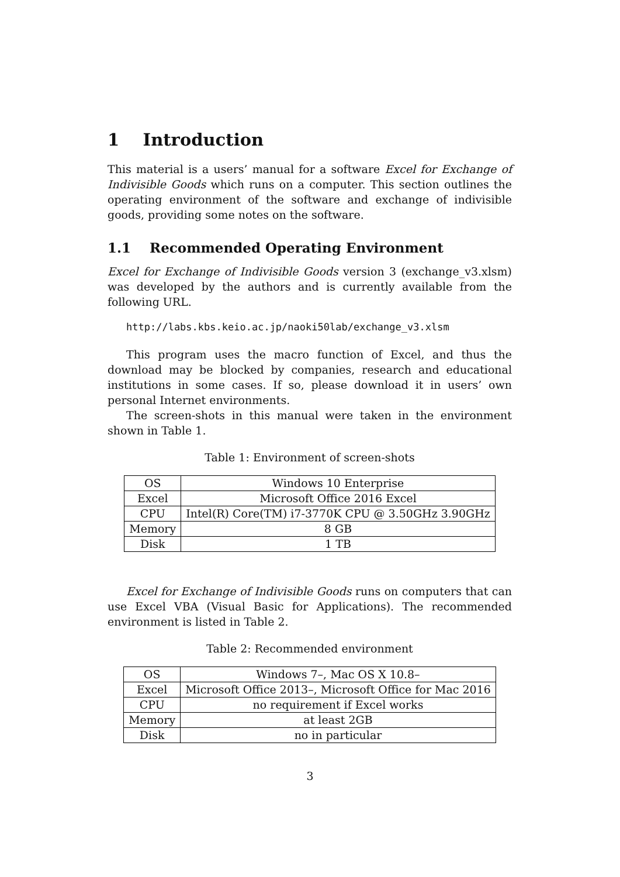1 Introduction
This material is a users’ manual for a software Excel for Exchange of Indivisible Goods which runs on a computer. This section outlines the operating environment of the software and exchange of indivisible goods, providing some notes on the software.
1.1 Recommended Operating Environment
Excel for Exchange of Indivisible Goods version 3 (exchange_v3.xlsm) was developed by the authors and is currently available from the following URL.
http://labs.kbs.keio.ac.jp/naoki50lab/exchange_v3.xlsm
This program uses the macro function of Excel, and thus the download may be blocked by companies, research and educational institutions in some cases. If so, please download it in users’ own personal Internet environments.
The screen-shots in this manual were taken in the environment shown in Table 1.
Table 1: Environment of screen-shots
| OS | Windows 10 Enterprise |
| Excel | Microsoft Office 2016 Excel |
| CPU | Intel(R) Core(TM) i7-3770K CPU @ 3.50GHz 3.90GHz |
| Memory | 8 GB |
| Disk | 1 TB |
Excel for Exchange of Indivisible Goods runs on computers that can use Excel VBA (Visual Basic for Applications). The recommended environment is listed in Table 2.
Table 2: Recommended environment
| OS | Windows 7–, Mac OS X 10.8– |
| Excel | Microsoft Office 2013–, Microsoft Office for Mac 2016 |
| CPU | no requirement if Excel works |
| Memory | at least 2GB |
| Disk | no in particular |
3